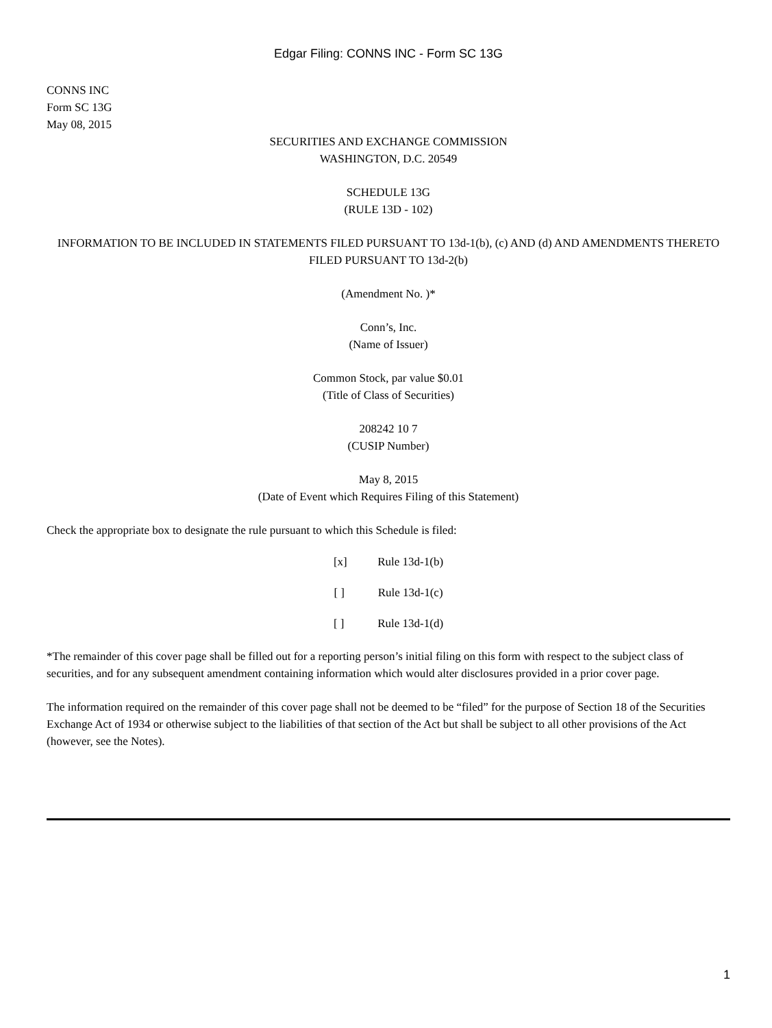Edgar Filing: CONNS INC - Form SC 13G
CONNS INC
Form SC 13G
May 08, 2015
SECURITIES AND EXCHANGE COMMISSION
WASHINGTON, D.C. 20549
SCHEDULE 13G
(RULE 13D - 102)
INFORMATION TO BE INCLUDED IN STATEMENTS FILED PURSUANT TO 13d-1(b), (c) AND (d) AND AMENDMENTS THERETO FILED PURSUANT TO 13d-2(b)
(Amendment No. )*
Conn’s, Inc.
(Name of Issuer)
Common Stock, par value $0.01
(Title of Class of Securities)
208242 10 7
(CUSIP Number)
May 8, 2015
(Date of Event which Requires Filing of this Statement)
Check the appropriate box to designate the rule pursuant to which this Schedule is filed:
[x] Rule 13d-1(b)
[ ] Rule 13d-1(c)
[ ] Rule 13d-1(d)
*The remainder of this cover page shall be filled out for a reporting person’s initial filing on this form with respect to the subject class of securities, and for any subsequent amendment containing information which would alter disclosures provided in a prior cover page.
The information required on the remainder of this cover page shall not be deemed to be “filed” for the purpose of Section 18 of the Securities Exchange Act of 1934 or otherwise subject to the liabilities of that section of the Act but shall be subject to all other provisions of the Act (however, see the Notes).
1